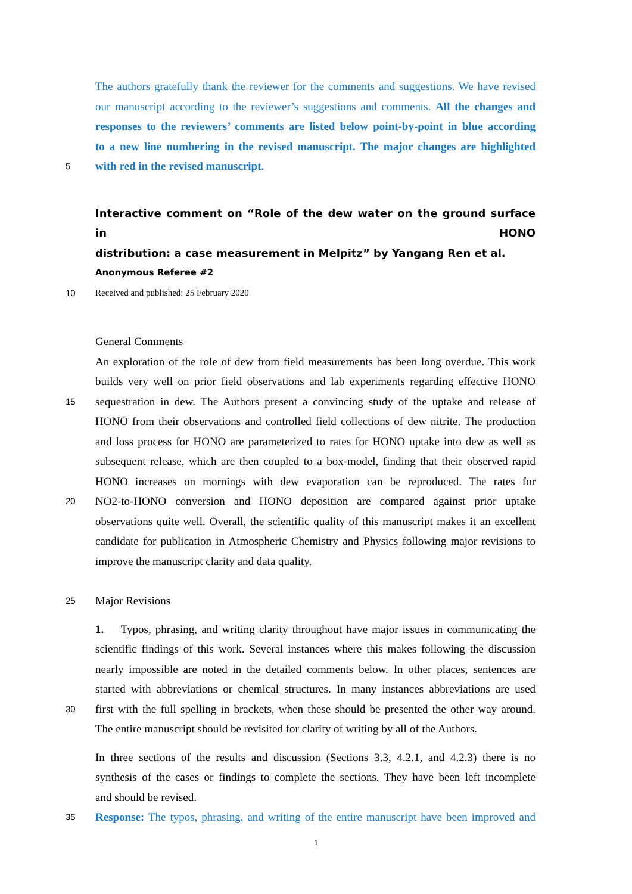The authors gratefully thank the reviewer for the comments and suggestions. We have revised
our manuscript according to the reviewer’s suggestions and comments. All the changes and
responses to the reviewers’ comments are listed below point-by-point in blue according
to a new line numbering in the revised manuscript. The major changes are highlighted
5 with red in the revised manuscript.
Interactive comment on “Role of the dew water on the ground surface in HONO
distribution: a case measurement in Melpitz” by Yangang Ren et al.
Anonymous Referee #2
10 Received and published: 25 February 2020
General Comments
An exploration of the role of dew from field measurements has been long overdue. This work
builds very well on prior field observations and lab experiments regarding effective HONO
15 sequestration in dew. The Authors present a convincing study of the uptake and release of
HONO from their observations and controlled field collections of dew nitrite. The production
and loss process for HONO are parameterized to rates for HONO uptake into dew as well as
subsequent release, which are then coupled to a box-model, finding that their observed rapid
HONO increases on mornings with dew evaporation can be reproduced. The rates for
20 NO2-to-HONO conversion and HONO deposition are compared against prior uptake
observations quite well. Overall, the scientific quality of this manuscript makes it an excellent
candidate for publication in Atmospheric Chemistry and Physics following major revisions to
improve the manuscript clarity and data quality.
25 Major Revisions
1. Typos, phrasing, and writing clarity throughout have major issues in communicating the
scientific findings of this work. Several instances where this makes following the discussion
nearly impossible are noted in the detailed comments below. In other places, sentences are
started with abbreviations or chemical structures. In many instances abbreviations are used
30 first with the full spelling in brackets, when these should be presented the other way around.
The entire manuscript should be revisited for clarity of writing by all of the Authors.
In three sections of the results and discussion (Sections 3.3, 4.2.1, and 4.2.3) there is no
synthesis of the cases or findings to complete the sections. They have been left incomplete
and should be revised.
35 Response: The typos, phrasing, and writing of the entire manuscript have been improved and
1